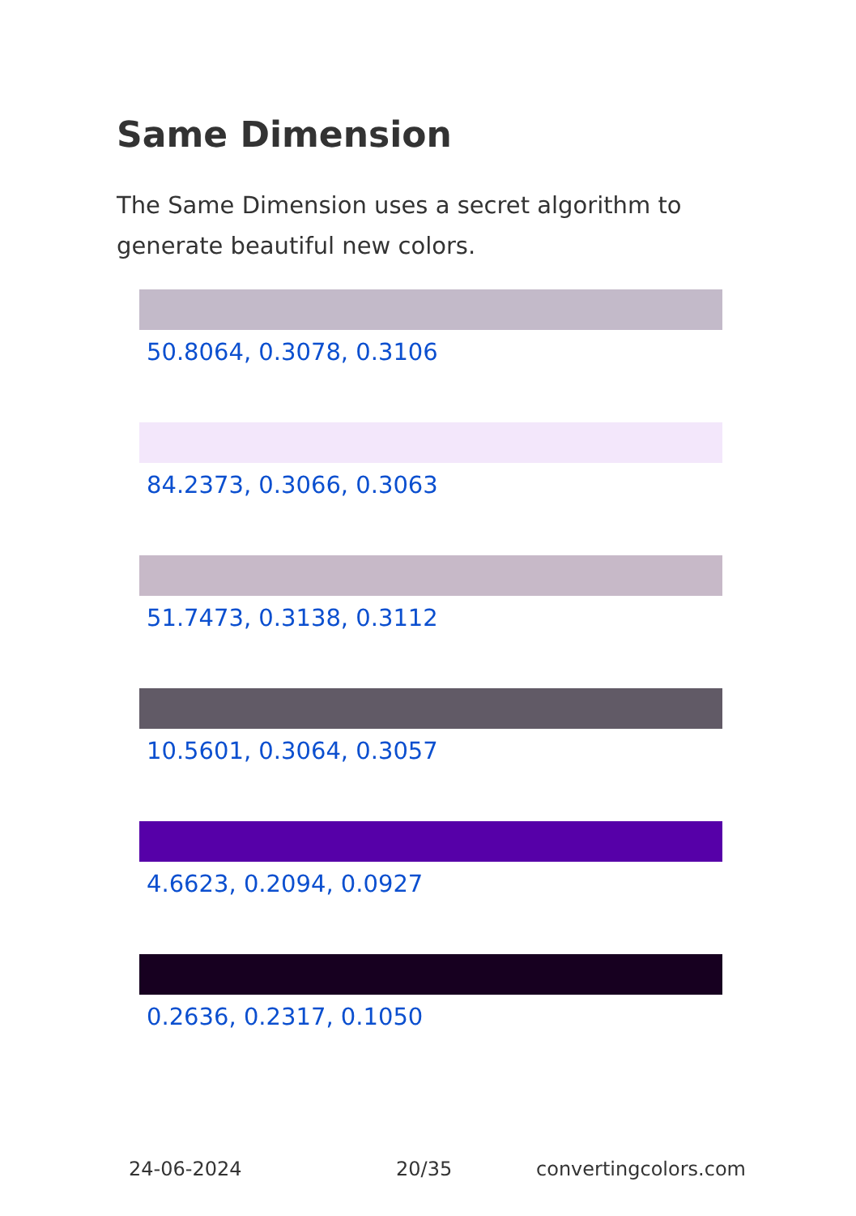Same Dimension
The Same Dimension uses a secret algorithm to generate beautiful new colors.
50.8064, 0.3078, 0.3106
84.2373, 0.3066, 0.3063
51.7473, 0.3138, 0.3112
10.5601, 0.3064, 0.3057
4.6623, 0.2094, 0.0927
0.2636, 0.2317, 0.1050
24-06-2024 20/35 convertingcolors.com